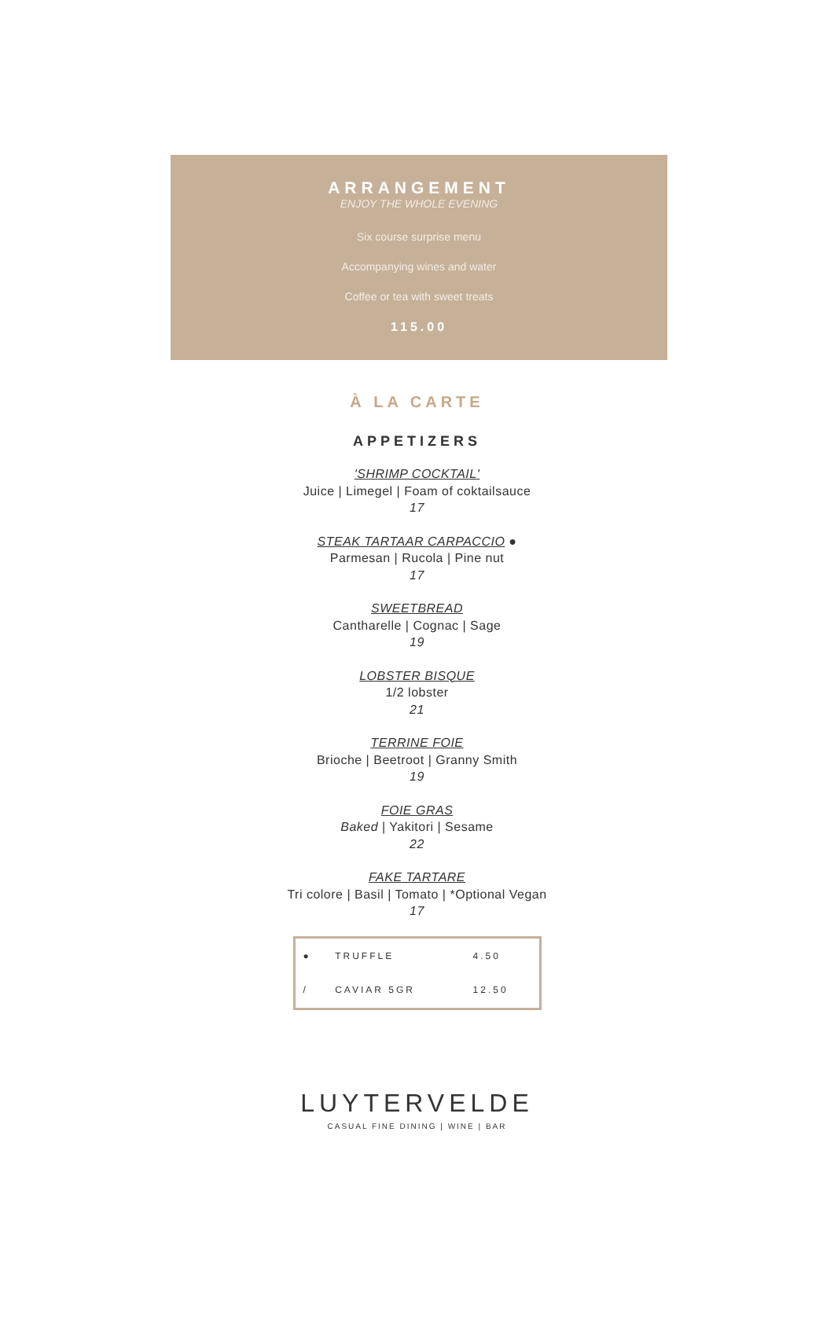ARRANGEMENT
ENJOY THE WHOLE EVENING
Six course surprise menu
Accompanying wines and water
Coffee or tea with sweet treats
115.00
À LA CARTE
APPETIZERS
'SHRIMP COCKTAIL'
Juice | Limegel | Foam of coktailsauce
17
STEAK TARTAAR CARPACCIO ●
Parmesan | Rucola | Pine nut
17
SWEETBREAD
Cantharelle | Cognac | Sage
19
LOBSTER BISQUE
1/2 lobster
21
TERRINE FOIE
Brioche | Beetroot | Granny Smith
19
FOIE GRAS
Baked | Yakitori | Sesame
22
FAKE TARTARE
Tri colore | Basil | Tomato | *Optional Vegan
17
| ● | TRUFFLE | 4.50 |
| / | CAVIAR 5GR | 12.50 |
LUYTERVELDE
CASUAL FINE DINING | WINE | BAR